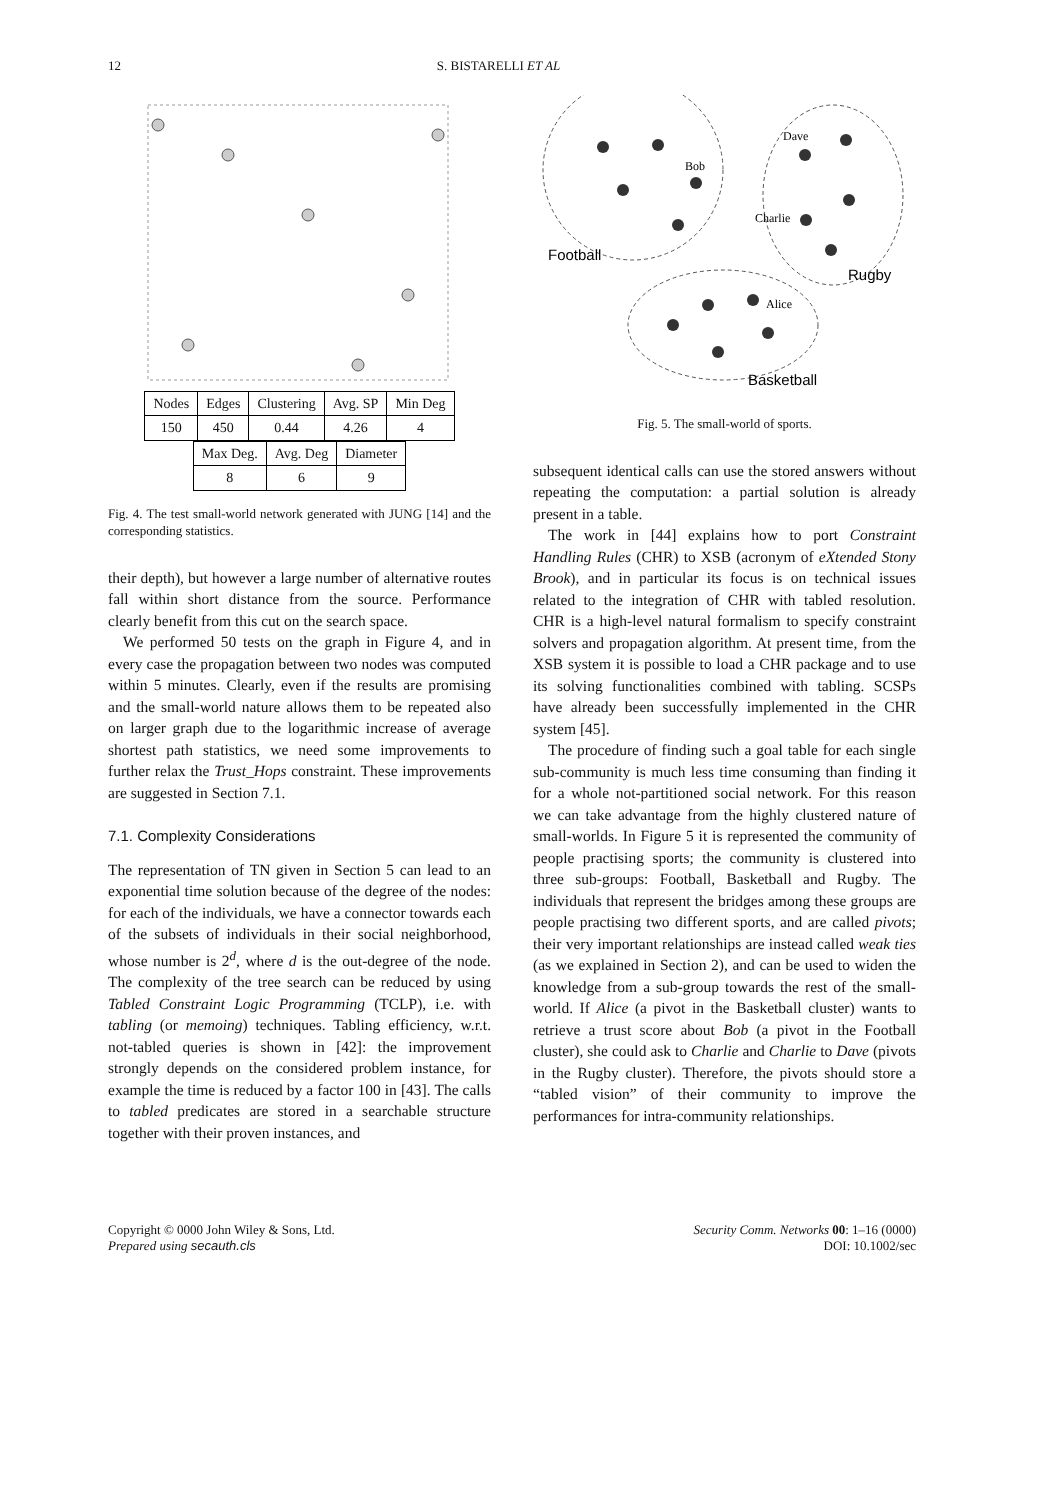12 S. BISTARELLI ET AL
| Nodes | Edges | Clustering | Avg. SP | Min Deg |
| --- | --- | --- | --- | --- |
| 150 | 450 | 0.44 | 4.26 | 4 |
| Max Deg. | Avg. Deg | Diameter |
| --- | --- | --- |
| 8 | 6 | 9 |
Fig. 4. The test small-world network generated with JUNG [14] and the corresponding statistics.
their depth), but however a large number of alternative routes fall within short distance from the source. Performance clearly benefit from this cut on the search space.
We performed 50 tests on the graph in Figure 4, and in every case the propagation between two nodes was computed within 5 minutes. Clearly, even if the results are promising and the small-world nature allows them to be repeated also on larger graph due to the logarithmic increase of average shortest path statistics, we need some improvements to further relax the Trust_Hops constraint. These improvements are suggested in Section 7.1.
7.1. Complexity Considerations
The representation of TN given in Section 5 can lead to an exponential time solution because of the degree of the nodes: for each of the individuals, we have a connector towards each of the subsets of individuals in their social neighborhood, whose number is 2<sup>d</sup>, where d is the out-degree of the node. The complexity of the tree search can be reduced by using Tabled Constraint Logic Programming (TCLP), i.e. with tabling (or memoing) techniques. Tabling efficiency, w.r.t. not-tabled queries is shown in [42]: the improvement strongly depends on the considered problem instance, for example the time is reduced by a factor 100 in [43]. The calls to tabled predicates are stored in a searchable structure together with their proven instances, and
Bob
Dave
Charlie
Alice
Football
Rugby
Basketball
Fig. 5. The small-world of sports.
subsequent identical calls can use the stored answers without repeating the computation: a partial solution is already present in a table.
The work in [44] explains how to port Constraint Handling Rules (CHR) to XSB (acronym of eXtended Stony Brook), and in particular its focus is on technical issues related to the integration of CHR with tabled resolution. CHR is a high-level natural formalism to specify constraint solvers and propagation algorithm. At present time, from the XSB system it is possible to load a CHR package and to use its solving functionalities combined with tabling. SCSPs have already been successfully implemented in the CHR system [45].
The procedure of finding such a goal table for each single sub-community is much less time consuming than finding it for a whole not-partitioned social network. For this reason we can take advantage from the highly clustered nature of small-worlds. In Figure 5 it is represented the community of people practising sports; the community is clustered into three sub-groups: Football, Basketball and Rugby. The individuals that represent the bridges among these groups are people practising two different sports, and are called pivots; their very important relationships are instead called weak ties (as we explained in Section 2), and can be used to widen the knowledge from a sub-group towards the rest of the small-world. If Alice (a pivot in the Basketball cluster) wants to retrieve a trust score about Bob (a pivot in the Football cluster), she could ask to Charlie and Charlie to Dave (pivots in the Rugby cluster). Therefore, the pivots should store a “tabled vision” of their community to improve the performances for intra-community relationships.
Copyright © 0000 John Wiley & Sons, Ltd.
Prepared using secauth.cls
Security Comm. Networks 00: 1–16 (0000)
DOI: 10.1002/sec